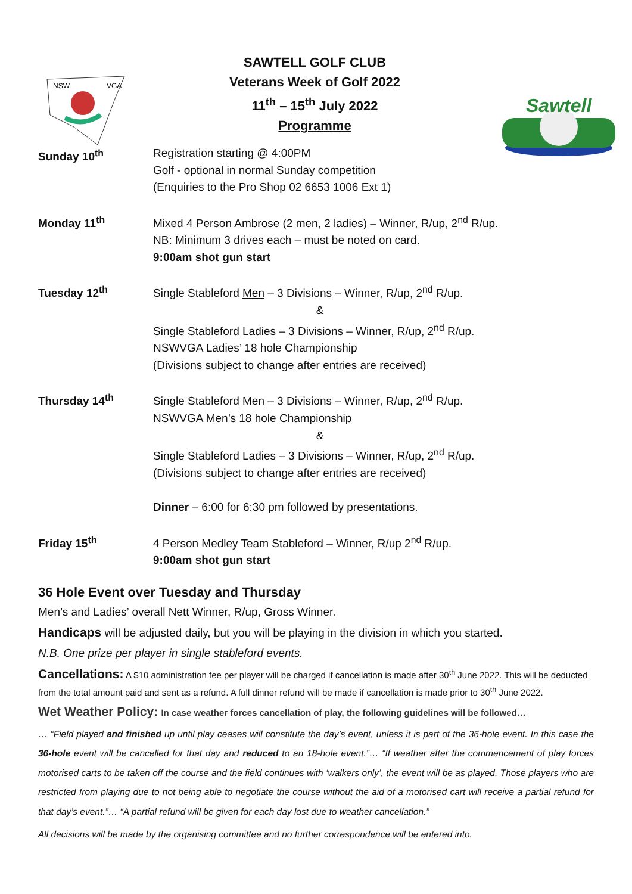NSW
VGA
SAWTELL GOLF CLUB
Veterans Week of Golf 2022
11<sup>th</sup> – 15<sup>th</sup> July 2022
Programme
Sawtell
Sunday 10<sup>th</sup> Registration starting @ 4:00PM
Golf - optional in normal Sunday competition
(Enquiries to the Pro Shop 02 6653 1006 Ext 1)
Monday 11<sup>th</sup> Mixed 4 Person Ambrose (2 men, 2 ladies) – Winner, R/up, 2<sup>nd</sup> R/up.
NB: Minimum 3 drives each – must be noted on card.
9:00am shot gun start
Tuesday 12<sup>th</sup> Single Stableford Men – 3 Divisions – Winner, R/up, 2<sup>nd</sup> R/up.
&
Single Stableford Ladies – 3 Divisions – Winner, R/up, 2<sup>nd</sup> R/up.
NSWVGA Ladies’ 18 hole Championship
(Divisions subject to change after entries are received)
Thursday 14<sup>th</sup> Single Stableford Men – 3 Divisions – Winner, R/up, 2<sup>nd</sup> R/up.
NSWVGA Men’s 18 hole Championship
&
Single Stableford Ladies – 3 Divisions – Winner, R/up, 2<sup>nd</sup> R/up.
(Divisions subject to change after entries are received)
Dinner – 6:00 for 6:30 pm followed by presentations.
Friday 15<sup>th</sup> 4 Person Medley Team Stableford – Winner, R/up 2<sup>nd</sup> R/up.
9:00am shot gun start
36 Hole Event over Tuesday and Thursday
Men’s and Ladies’ overall Nett Winner, R/up, Gross Winner.
Handicaps will be adjusted daily, but you will be playing in the division in which you started.
N.B. One prize per player in single stableford events.
Cancellations: A $10 administration fee per player will be charged if cancellation is made after 30<sup>th</sup> June 2022. This will be deducted from the total amount paid and sent as a refund. A full dinner refund will be made if cancellation is made prior to 30<sup>th</sup> June 2022.
Wet Weather Policy: In case weather forces cancellation of play, the following guidelines will be followed…
… “Field played and finished up until play ceases will constitute the day’s event, unless it is part of the 36-hole event. In this case the 36-hole event will be cancelled for that day and reduced to an 18-hole event.”… “If weather after the commencement of play forces motorised carts to be taken off the course and the field continues with ‘walkers only’, the event will be as played. Those players who are restricted from playing due to not being able to negotiate the course without the aid of a motorised cart will receive a partial refund for that day’s event.”… “A partial refund will be given for each day lost due to weather cancellation.”
All decisions will be made by the organising committee and no further correspondence will be entered into.